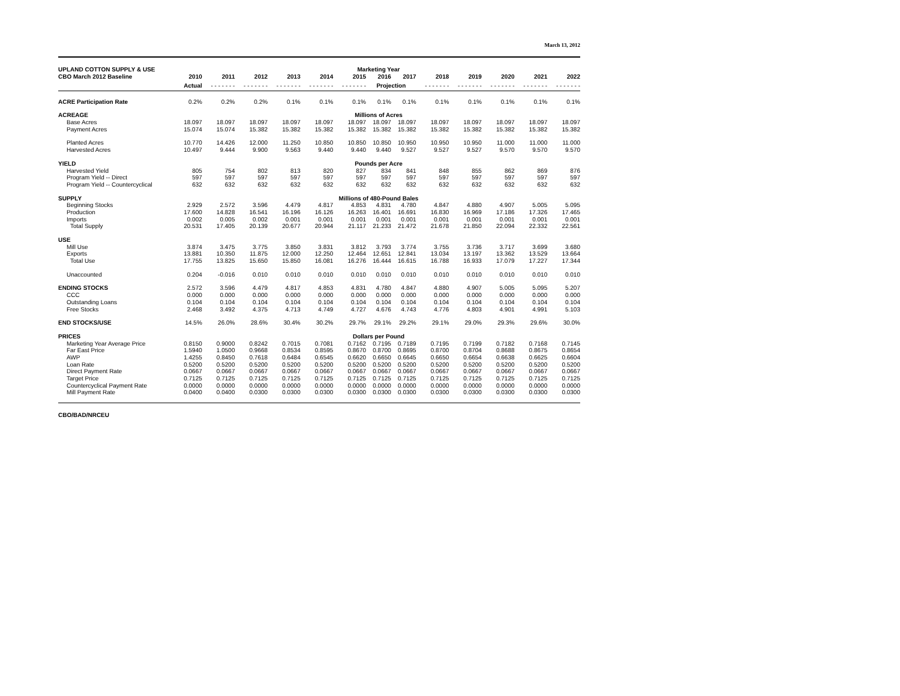March 13, 2012
| UPLAND COTTON SUPPLY & USE | Marketing Year | | | | | | | | | | | | |
| CBO March 2012 Baseline | 2010 | 2011 | 2012 | 2013 | 2014 | 2015 | 2016 | 2017 | 2018 | 2019 | 2020 | 2021 | 2022 |
| | Actual | - - - - - - - | - - - - - - - | - - - - - - - | - - - - - - - | - - - - - - - | Projection | | - - - - - - - | - - - - - - - | - - - - - - - | - - - - - - - | - - - - - - - |
| ACRE Participation Rate | 0.2% | 0.2% | 0.2% | 0.1% | 0.1% | 0.1% | 0.1% | 0.1% | 0.1% | 0.1% | 0.1% | 0.1% | 0.1% |
| ACREAGE | Millions of Acres | | | | | | | | | | | | |
| Base Acres | 18.097 | 18.097 | 18.097 | 18.097 | 18.097 | 18.097 | 18.097 | 18.097 | 18.097 | 18.097 | 18.097 | 18.097 | 18.097 |
| Payment Acres | 15.074 | 15.074 | 15.382 | 15.382 | 15.382 | 15.382 | 15.382 | 15.382 | 15.382 | 15.382 | 15.382 | 15.382 | 15.382 |
| Planted Acres | 10.770 | 14.426 | 12.000 | 11.250 | 10.850 | 10.850 | 10.850 | 10.950 | 10.950 | 10.950 | 11.000 | 11.000 | 11.000 |
| Harvested Acres | 10.497 | 9.444 | 9.900 | 9.563 | 9.440 | 9.440 | 9.440 | 9.527 | 9.527 | 9.527 | 9.570 | 9.570 | 9.570 |
| YIELD | Pounds per Acre | | | | | | | | | | | | |
| Harvested Yield | 805 | 754 | 802 | 813 | 820 | 827 | 834 | 841 | 848 | 855 | 862 | 869 | 876 |
| Program Yield -- Direct | 597 | 597 | 597 | 597 | 597 | 597 | 597 | 597 | 597 | 597 | 597 | 597 | 597 |
| Program Yield -- Countercyclical | 632 | 632 | 632 | 632 | 632 | 632 | 632 | 632 | 632 | 632 | 632 | 632 | 632 |
| SUPPLY | Millions of 480-Pound Bales | | | | | | | | | | | | |
| Beginning Stocks | 2.929 | 2.572 | 3.596 | 4.479 | 4.817 | 4.853 | 4.831 | 4.780 | 4.847 | 4.880 | 4.907 | 5.005 | 5.095 |
| Production | 17.600 | 14.828 | 16.541 | 16.196 | 16.126 | 16.263 | 16.401 | 16.691 | 16.830 | 16.969 | 17.186 | 17.326 | 17.465 |
| Imports | 0.002 | 0.005 | 0.002 | 0.001 | 0.001 | 0.001 | 0.001 | 0.001 | 0.001 | 0.001 | 0.001 | 0.001 | 0.001 |
| Total Supply | 20.531 | 17.405 | 20.139 | 20.677 | 20.944 | 21.117 | 21.233 | 21.472 | 21.678 | 21.850 | 22.094 | 22.332 | 22.561 |
| USE | | | | | | | | | | | | | |
| Mill Use | 3.874 | 3.475 | 3.775 | 3.850 | 3.831 | 3.812 | 3.793 | 3.774 | 3.755 | 3.736 | 3.717 | 3.699 | 3.680 |
| Exports | 13.881 | 10.350 | 11.875 | 12.000 | 12.250 | 12.464 | 12.651 | 12.841 | 13.034 | 13.197 | 13.362 | 13.529 | 13.664 |
| Total Use | 17.755 | 13.825 | 15.650 | 15.850 | 16.081 | 16.276 | 16.444 | 16.615 | 16.788 | 16.933 | 17.079 | 17.227 | 17.344 |
| Unaccounted | 0.204 | -0.016 | 0.010 | 0.010 | 0.010 | 0.010 | 0.010 | 0.010 | 0.010 | 0.010 | 0.010 | 0.010 | 0.010 |
| ENDING STOCKS | 2.572 | 3.596 | 4.479 | 4.817 | 4.853 | 4.831 | 4.780 | 4.847 | 4.880 | 4.907 | 5.005 | 5.095 | 5.207 |
| CCC | 0.000 | 0.000 | 0.000 | 0.000 | 0.000 | 0.000 | 0.000 | 0.000 | 0.000 | 0.000 | 0.000 | 0.000 | 0.000 |
| Outstanding Loans | 0.104 | 0.104 | 0.104 | 0.104 | 0.104 | 0.104 | 0.104 | 0.104 | 0.104 | 0.104 | 0.104 | 0.104 | 0.104 |
| Free Stocks | 2.468 | 3.492 | 4.375 | 4.713 | 4.749 | 4.727 | 4.676 | 4.743 | 4.776 | 4.803 | 4.901 | 4.991 | 5.103 |
| END STOCKS/USE | 14.5% | 26.0% | 28.6% | 30.4% | 30.2% | 29.7% | 29.1% | 29.2% | 29.1% | 29.0% | 29.3% | 29.6% | 30.0% |
| PRICES | Dollars per Pound | | | | | | | | | | | | |
| Marketing Year Average Price | 0.8150 | 0.9000 | 0.8242 | 0.7015 | 0.7081 | 0.7162 | 0.7195 | 0.7189 | 0.7195 | 0.7199 | 0.7182 | 0.7168 | 0.7145 |
| Far East Price | 1.5940 | 1.0500 | 0.9668 | 0.8534 | 0.8595 | 0.8670 | 0.8700 | 0.8695 | 0.8700 | 0.8704 | 0.8688 | 0.8675 | 0.8654 |
| AWP | 1.4255 | 0.8450 | 0.7618 | 0.6484 | 0.6545 | 0.6620 | 0.6650 | 0.6645 | 0.6650 | 0.6654 | 0.6638 | 0.6625 | 0.6604 |
| Loan Rate | 0.5200 | 0.5200 | 0.5200 | 0.5200 | 0.5200 | 0.5200 | 0.5200 | 0.5200 | 0.5200 | 0.5200 | 0.5200 | 0.5200 | 0.5200 |
| Direct Payment Rate | 0.0667 | 0.0667 | 0.0667 | 0.0667 | 0.0667 | 0.0667 | 0.0667 | 0.0667 | 0.0667 | 0.0667 | 0.0667 | 0.0667 | 0.0667 |
| Target Price | 0.7125 | 0.7125 | 0.7125 | 0.7125 | 0.7125 | 0.7125 | 0.7125 | 0.7125 | 0.7125 | 0.7125 | 0.7125 | 0.7125 | 0.7125 |
| Countercyclical Payment Rate | 0.0000 | 0.0000 | 0.0000 | 0.0000 | 0.0000 | 0.0000 | 0.0000 | 0.0000 | 0.0000 | 0.0000 | 0.0000 | 0.0000 | 0.0000 |
| Mill Payment Rate | 0.0400 | 0.0400 | 0.0300 | 0.0300 | 0.0300 | 0.0300 | 0.0300 | 0.0300 | 0.0300 | 0.0300 | 0.0300 | 0.0300 | 0.0300 |
CBO/BAD/NRCEU